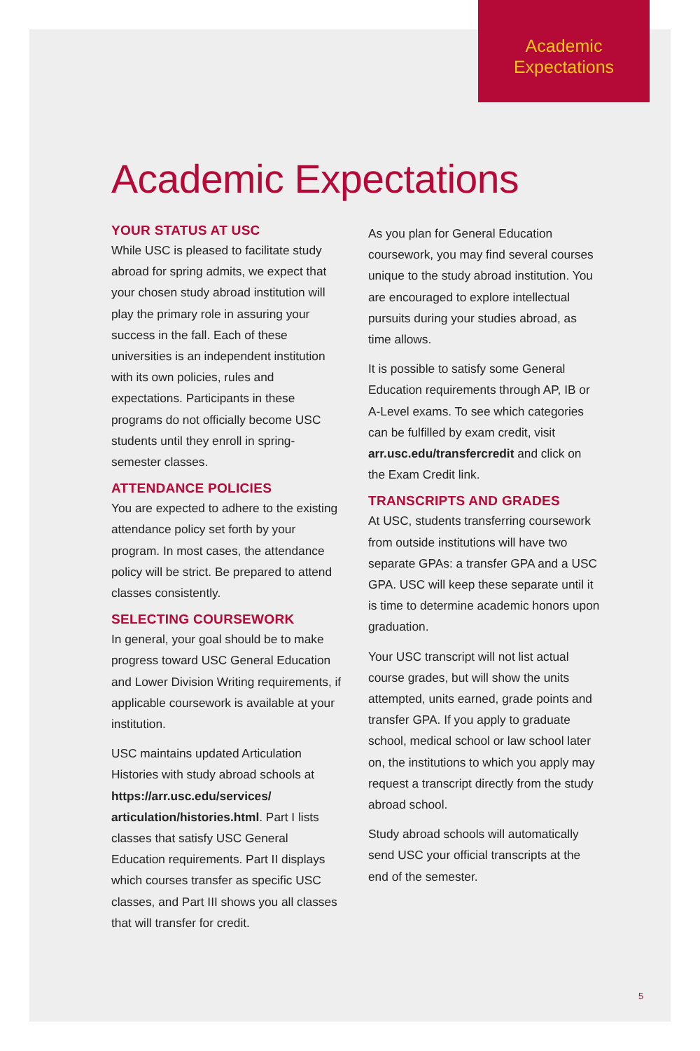Academic
Expectations
Academic Expectations
YOUR STATUS AT USC
While USC is pleased to facilitate study abroad for spring admits, we expect that your chosen study abroad institution will play the primary role in assuring your success in the fall. Each of these universities is an independent institution with its own policies, rules and expectations. Participants in these programs do not officially become USC students until they enroll in spring-semester classes.
ATTENDANCE POLICIES
You are expected to adhere to the existing attendance policy set forth by your program. In most cases, the attendance policy will be strict. Be prepared to attend classes consistently.
SELECTING COURSEWORK
In general, your goal should be to make progress toward USC General Education and Lower Division Writing requirements, if applicable coursework is available at your institution.
USC maintains updated Articulation Histories with study abroad schools at https://arr.usc.edu/services/ articulation/histories.html. Part I lists classes that satisfy USC General Education requirements. Part II displays which courses transfer as specific USC classes, and Part III shows you all classes that will transfer for credit.
As you plan for General Education coursework, you may find several courses unique to the study abroad institution. You are encouraged to explore intellectual pursuits during your studies abroad, as time allows.
It is possible to satisfy some General Education requirements through AP, IB or A-Level exams. To see which categories can be fulfilled by exam credit, visit arr.usc.edu/transfercredit and click on the Exam Credit link.
TRANSCRIPTS AND GRADES
At USC, students transferring coursework from outside institutions will have two separate GPAs: a transfer GPA and a USC GPA. USC will keep these separate until it is time to determine academic honors upon graduation.
Your USC transcript will not list actual course grades, but will show the units attempted, units earned, grade points and transfer GPA. If you apply to graduate school, medical school or law school later on, the institutions to which you apply may request a transcript directly from the study abroad school.
Study abroad schools will automatically send USC your official transcripts at the end of the semester.
5